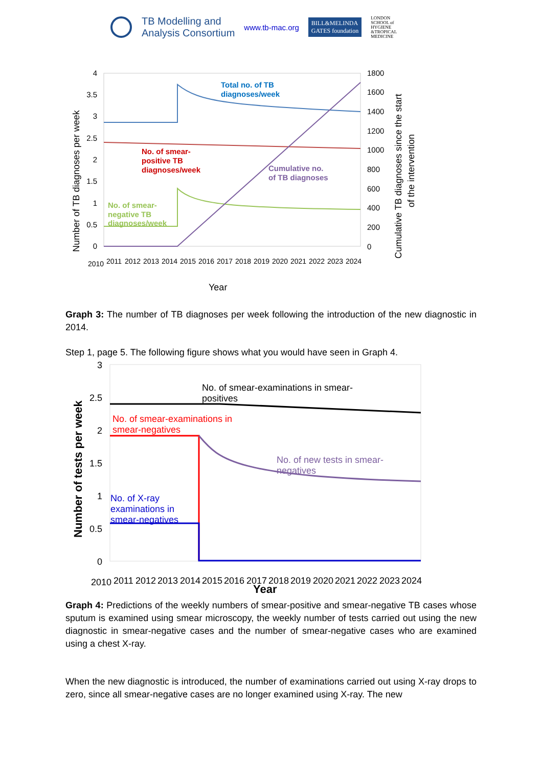TB Modelling and
Analysis Consortium
www.tb-mac.org
BILL&MELINDA
GATES foundation
LONDON
SCHOOL of
HYGIENE
&TROPICAL
MEDICINE
4
3.5
3
2.5
2
1.5
1
0.5
0
1800
1600
1400
1200
1000
800
600
400
200
0
2010
2011
2012
2013
2014
2015
2016
2017
2018
2019
2020
2021
2022
2023
2024
Year
Number of TB diagnoses per week
Cumulative TB diagnoses since the start
of the intervention
Total no. of TB
diagnoses/week
No. of smear-
positive TB
diagnoses/week
Cumulative no.
of TB diagnoses
No. of smear-
negative TB
diagnoses/week
Graph 3: The number of TB diagnoses per week following the introduction of the new diagnostic in 2014.
Step 1, page 5. The following figure shows what you would have seen in Graph 4.
3
2.5
2
1.5
1
0.5
0
2010
2011
2012
2013
2014
2015
2016
2017
2018
2019
2020
2021
2022
2023
2024
Year
Number of tests per week
No. of smear-examinations in smear-
positives
No. of smear-examinations in
smear-negatives
No. of new tests in smear-
negatives
No. of X-ray
examinations in
smear-negatives
Graph 4: Predictions of the weekly numbers of smear-positive and smear-negative TB cases whose sputum is examined using smear microscopy, the weekly number of tests carried out using the new diagnostic in smear-negative cases and the number of smear-negative cases who are examined using a chest X-ray.
When the new diagnostic is introduced, the number of examinations carried out using X-ray drops to zero, since all smear-negative cases are no longer examined using X-ray. The new